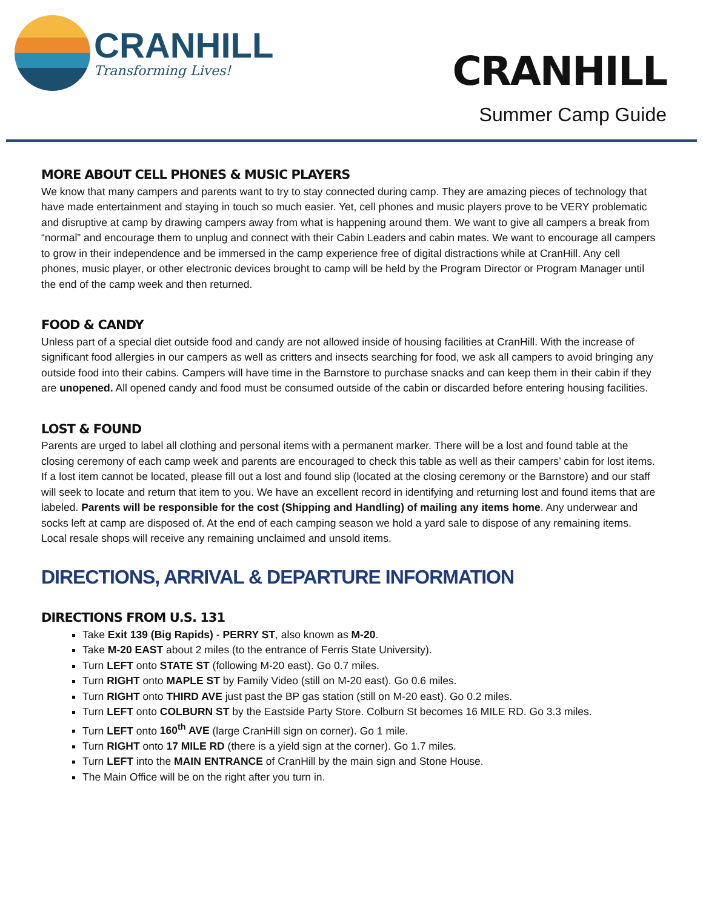CRANHILL
Transforming Lives!
CRANHILL
Summer Camp Guide
MORE ABOUT CELL PHONES & MUSIC PLAYERS
We know that many campers and parents want to try to stay connected during camp. They are amazing pieces of technology that have made entertainment and staying in touch so much easier. Yet, cell phones and music players prove to be VERY problematic and disruptive at camp by drawing campers away from what is happening around them. We want to give all campers a break from “normal” and encourage them to unplug and connect with their Cabin Leaders and cabin mates. We want to encourage all campers to grow in their independence and be immersed in the camp experience free of digital distractions while at CranHill. Any cell phones, music player, or other electronic devices brought to camp will be held by the Program Director or Program Manager until the end of the camp week and then returned.
FOOD & CANDY
Unless part of a special diet outside food and candy are not allowed inside of housing facilities at CranHill. With the increase of significant food allergies in our campers as well as critters and insects searching for food, we ask all campers to avoid bringing any outside food into their cabins. Campers will have time in the Barnstore to purchase snacks and can keep them in their cabin if they are unopened. All opened candy and food must be consumed outside of the cabin or discarded before entering housing facilities.
LOST & FOUND
Parents are urged to label all clothing and personal items with a permanent marker. There will be a lost and found table at the closing ceremony of each camp week and parents are encouraged to check this table as well as their campers’ cabin for lost items. If a lost item cannot be located, please fill out a lost and found slip (located at the closing ceremony or the Barnstore) and our staff will seek to locate and return that item to you. We have an excellent record in identifying and returning lost and found items that are labeled. Parents will be responsible for the cost (Shipping and Handling) of mailing any items home. Any underwear and socks left at camp are disposed of. At the end of each camping season we hold a yard sale to dispose of any remaining items. Local resale shops will receive any remaining unclaimed and unsold items.
DIRECTIONS, ARRIVAL & DEPARTURE INFORMATION
DIRECTIONS FROM U.S. 131
Take Exit 139 (Big Rapids) - PERRY ST, also known as M-20.
Take M-20 EAST about 2 miles (to the entrance of Ferris State University).
Turn LEFT onto STATE ST (following M-20 east). Go 0.7 miles.
Turn RIGHT onto MAPLE ST by Family Video (still on M-20 east). Go 0.6 miles.
Turn RIGHT onto THIRD AVE just past the BP gas station (still on M-20 east). Go 0.2 miles.
Turn LEFT onto COLBURN ST by the Eastside Party Store. Colburn St becomes 16 MILE RD. Go 3.3 miles.
Turn LEFT onto 160<sup>th</sup> AVE (large CranHill sign on corner). Go 1 mile.
Turn RIGHT onto 17 MILE RD (there is a yield sign at the corner). Go 1.7 miles.
Turn LEFT into the MAIN ENTRANCE of CranHill by the main sign and Stone House.
The Main Office will be on the right after you turn in.